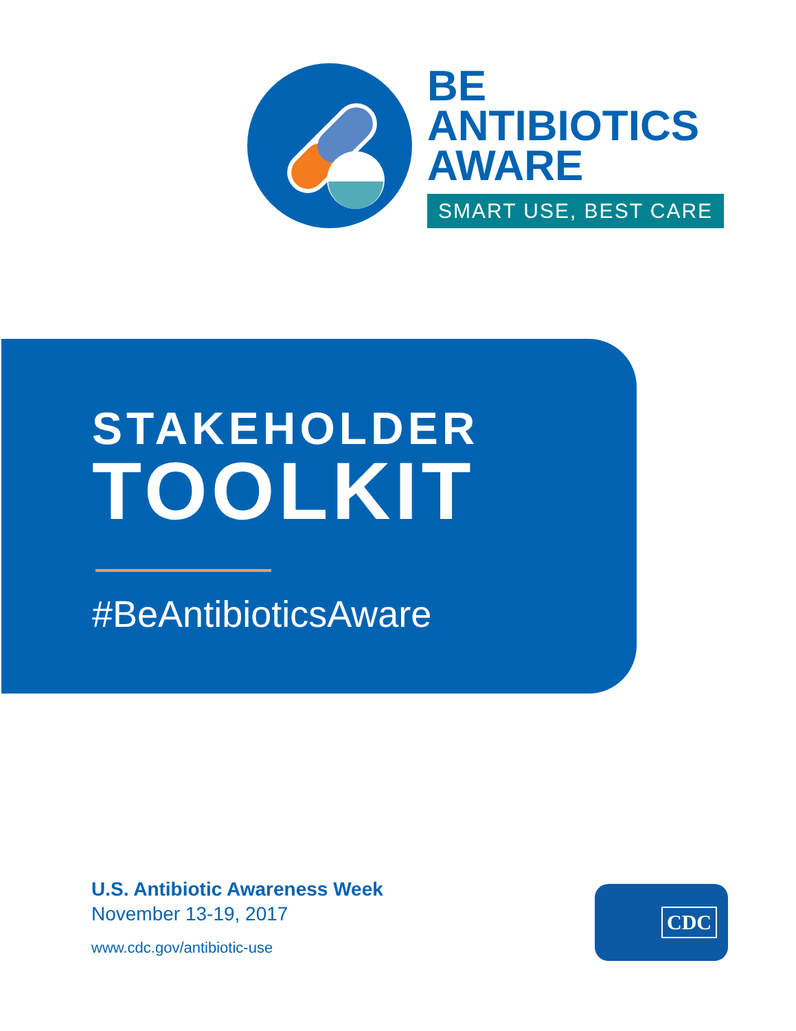BE
ANTIBIOTICS
AWARE
SMART USE, BEST CARE
STAKEHOLDER
TOOLKIT
#BeAntibioticsAware
U.S. Antibiotic Awareness Week
November 13-19, 2017
www.cdc.gov/antibiotic-use
CDC